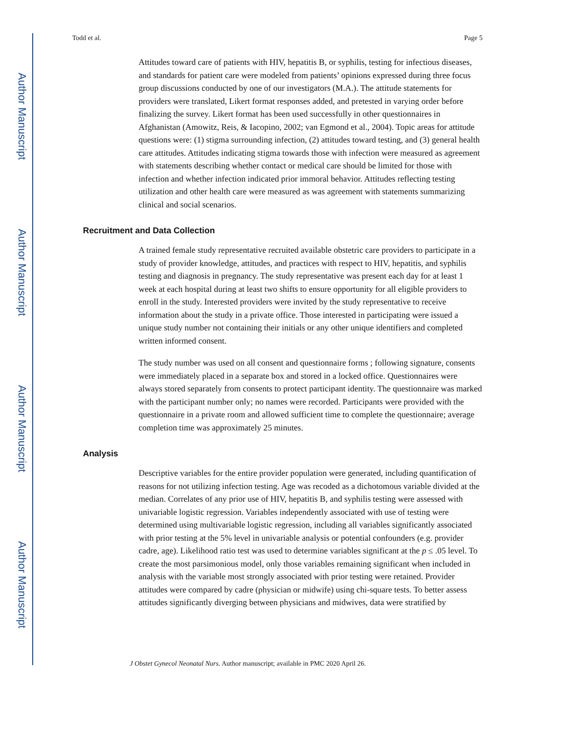Author Manuscript
Author Manuscript
Author Manuscript
Author Manuscript
Todd et al. Page 5
Attitudes toward care of patients with HIV, hepatitis B, or syphilis, testing for infectious diseases, and standards for patient care were modeled from patients’ opinions expressed during three focus group discussions conducted by one of our investigators (M.A.). The attitude statements for providers were translated, Likert format responses added, and pretested in varying order before finalizing the survey. Likert format has been used successfully in other questionnaires in Afghanistan (Amowitz, Reis, & Iacopino, 2002; van Egmond et al., 2004). Topic areas for attitude questions were: (1) stigma surrounding infection, (2) attitudes toward testing, and (3) general health care attitudes. Attitudes indicating stigma towards those with infection were measured as agreement with statements describing whether contact or medical care should be limited for those with infection and whether infection indicated prior immoral behavior. Attitudes reflecting testing utilization and other health care were measured as was agreement with statements summarizing clinical and social scenarios.
Recruitment and Data Collection
A trained female study representative recruited available obstetric care providers to participate in a study of provider knowledge, attitudes, and practices with respect to HIV, hepatitis, and syphilis testing and diagnosis in pregnancy. The study representative was present each day for at least 1 week at each hospital during at least two shifts to ensure opportunity for all eligible providers to enroll in the study. Interested providers were invited by the study representative to receive information about the study in a private office. Those interested in participating were issued a unique study number not containing their initials or any other unique identifiers and completed written informed consent.
The study number was used on all consent and questionnaire forms ; following signature, consents were immediately placed in a separate box and stored in a locked office. Questionnaires were always stored separately from consents to protect participant identity. The questionnaire was marked with the participant number only; no names were recorded. Participants were provided with the questionnaire in a private room and allowed sufficient time to complete the questionnaire; average completion time was approximately 25 minutes.
Analysis
Descriptive variables for the entire provider population were generated, including quantification of reasons for not utilizing infection testing. Age was recoded as a dichotomous variable divided at the median. Correlates of any prior use of HIV, hepatitis B, and syphilis testing were assessed with univariable logistic regression. Variables independently associated with use of testing were determined using multivariable logistic regression, including all variables significantly associated with prior testing at the 5% level in univariable analysis or potential confounders (e.g. provider cadre, age). Likelihood ratio test was used to determine variables significant at the p ≤ .05 level. To create the most parsimonious model, only those variables remaining significant when included in analysis with the variable most strongly associated with prior testing were retained. Provider attitudes were compared by cadre (physician or midwife) using chi-square tests. To better assess attitudes significantly diverging between physicians and midwives, data were stratified by
J Obstet Gynecol Neonatal Nurs. Author manuscript; available in PMC 2020 April 26.